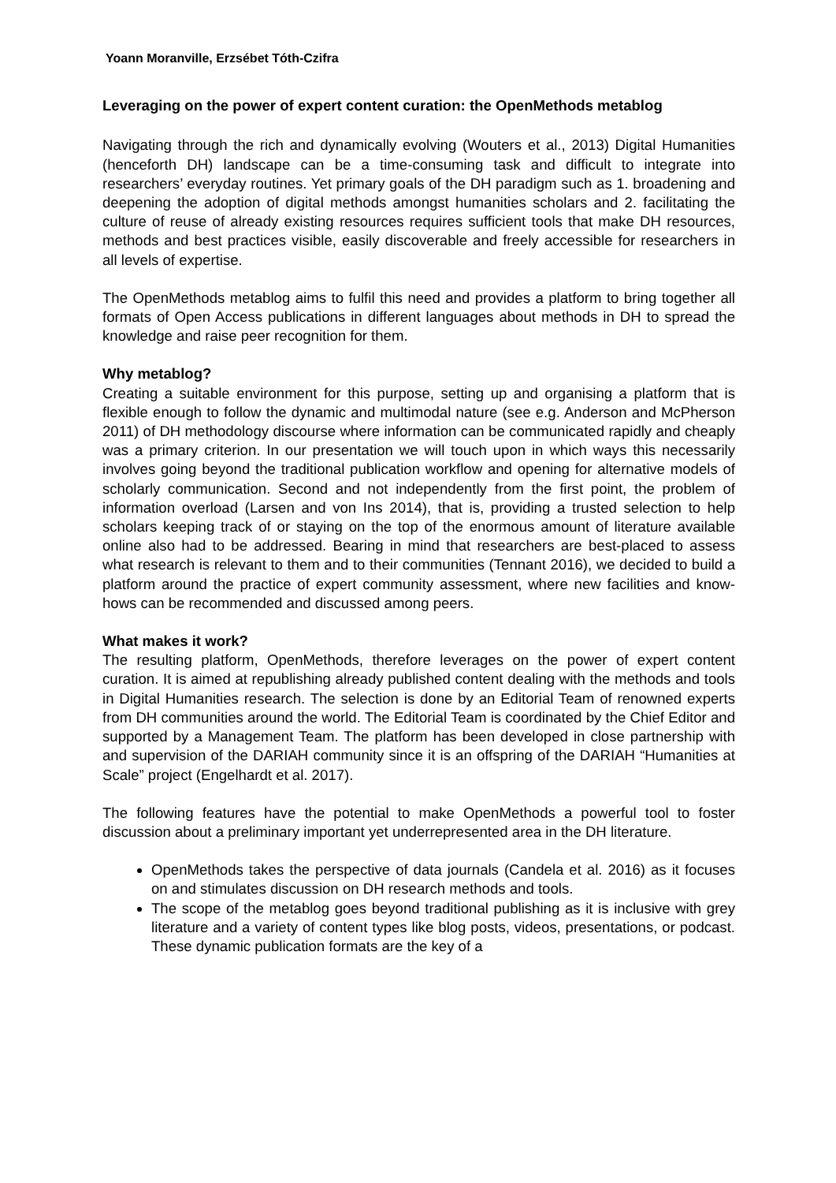Yoann Moranville, Erzsébet Tóth-Czifra
Leveraging on the power of expert content curation: the OpenMethods metablog
Navigating through the rich and dynamically evolving (Wouters et al., 2013) Digital Humanities (henceforth DH) landscape can be a time-consuming task and difficult to integrate into researchers’ everyday routines. Yet primary goals of the DH paradigm such as 1. broadening and deepening the adoption of digital methods amongst humanities scholars and 2. facilitating the culture of reuse of already existing resources requires sufficient tools that make DH resources, methods and best practices visible, easily discoverable and freely accessible for researchers in all levels of expertise.
The OpenMethods metablog aims to fulfil this need and provides a platform to bring together all formats of Open Access publications in different languages about methods in DH to spread the knowledge and raise peer recognition for them.
Why metablog?
Creating a suitable environment for this purpose, setting up and organising a platform that is flexible enough to follow the dynamic and multimodal nature (see e.g. Anderson and McPherson 2011) of DH methodology discourse where information can be communicated rapidly and cheaply was a primary criterion. In our presentation we will touch upon in which ways this necessarily involves going beyond the traditional publication workflow and opening for alternative models of scholarly communication. Second and not independently from the first point, the problem of information overload (Larsen and von Ins 2014), that is, providing a trusted selection to help scholars keeping track of or staying on the top of the enormous amount of literature available online also had to be addressed. Bearing in mind that researchers are best-placed to assess what research is relevant to them and to their communities (Tennant 2016), we decided to build a platform around the practice of expert community assessment, where new facilities and know-hows can be recommended and discussed among peers.
What makes it work?
The resulting platform, OpenMethods, therefore leverages on the power of expert content curation. It is aimed at republishing already published content dealing with the methods and tools in Digital Humanities research. The selection is done by an Editorial Team of renowned experts from DH communities around the world. The Editorial Team is coordinated by the Chief Editor and supported by a Management Team. The platform has been developed in close partnership with and supervision of the DARIAH community since it is an offspring of the DARIAH “Humanities at Scale” project (Engelhardt et al. 2017).
The following features have the potential to make OpenMethods a powerful tool to foster discussion about a preliminary important yet underrepresented area in the DH literature.
OpenMethods takes the perspective of data journals (Candela et al. 2016) as it focuses on and stimulates discussion on DH research methods and tools.
The scope of the metablog goes beyond traditional publishing as it is inclusive with grey literature and a variety of content types like blog posts, videos, presentations, or podcast. These dynamic publication formats are the key of a